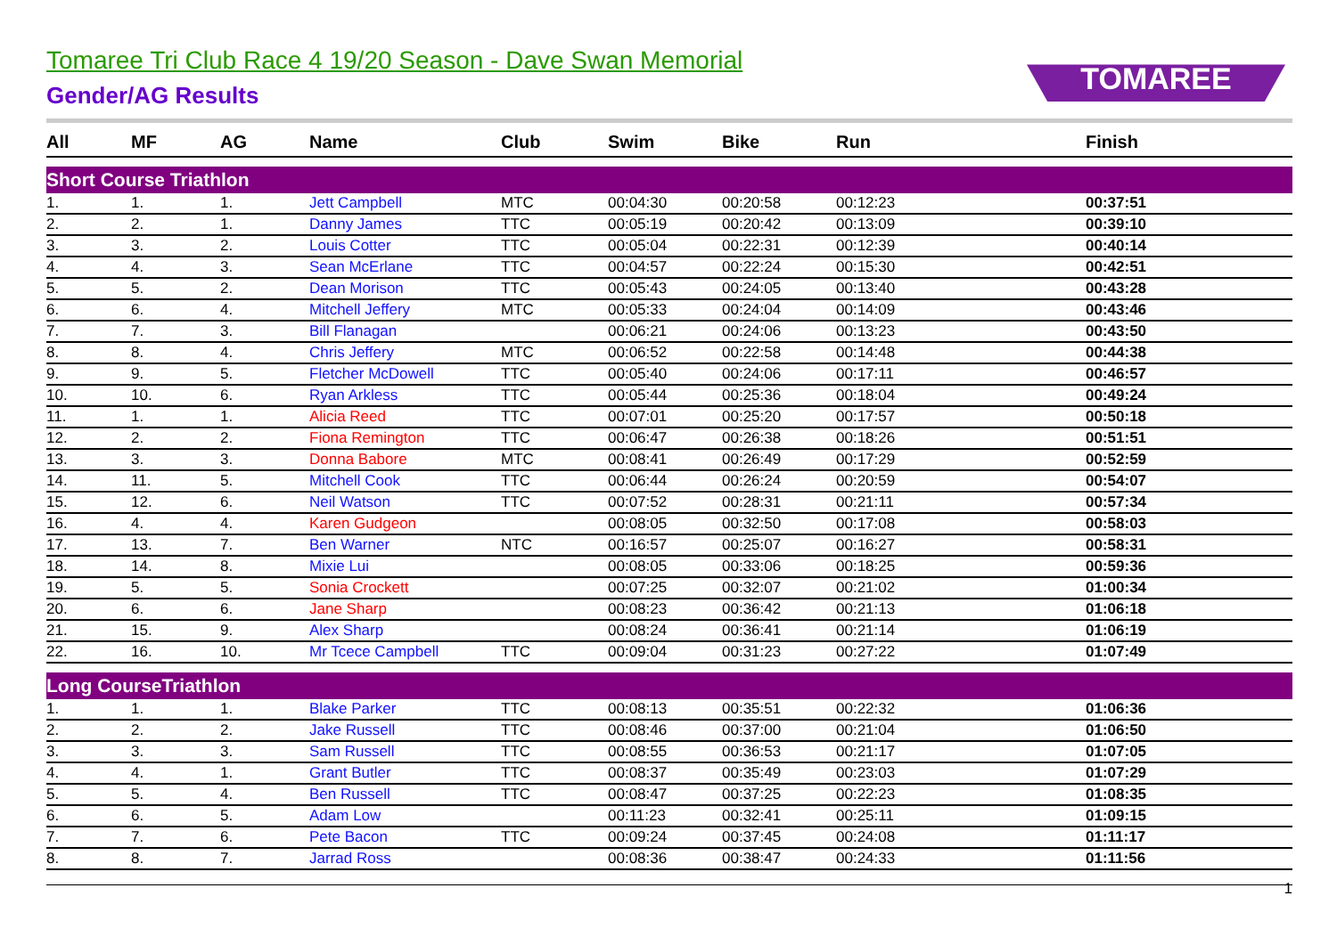TOMAREE
Tomaree Tri Club Race 4 19/20 Season - Dave Swan Memorial
Gender/AG Results
| All | MF | AG | Name | Club | Swim | Bike | Run | Finish |
| --- | --- | --- | --- | --- | --- | --- | --- | --- |
| Short Course Triathlon | | | | | | | | |
| 1. | 1. | 1. | Jett Campbell | MTC | 00:04:30 | 00:20:58 | 00:12:23 | 00:37:51 |
| 2. | 2. | 1. | Danny James | TTC | 00:05:19 | 00:20:42 | 00:13:09 | 00:39:10 |
| 3. | 3. | 2. | Louis Cotter | TTC | 00:05:04 | 00:22:31 | 00:12:39 | 00:40:14 |
| 4. | 4. | 3. | Sean McErlane | TTC | 00:04:57 | 00:22:24 | 00:15:30 | 00:42:51 |
| 5. | 5. | 2. | Dean Morison | TTC | 00:05:43 | 00:24:05 | 00:13:40 | 00:43:28 |
| 6. | 6. | 4. | Mitchell Jeffery | MTC | 00:05:33 | 00:24:04 | 00:14:09 | 00:43:46 |
| 7. | 7. | 3. | Bill Flanagan | | 00:06:21 | 00:24:06 | 00:13:23 | 00:43:50 |
| 8. | 8. | 4. | Chris Jeffery | MTC | 00:06:52 | 00:22:58 | 00:14:48 | 00:44:38 |
| 9. | 9. | 5. | Fletcher McDowell | TTC | 00:05:40 | 00:24:06 | 00:17:11 | 00:46:57 |
| 10. | 10. | 6. | Ryan Arkless | TTC | 00:05:44 | 00:25:36 | 00:18:04 | 00:49:24 |
| 11. | 1. | 1. | Alicia Reed | TTC | 00:07:01 | 00:25:20 | 00:17:57 | 00:50:18 |
| 12. | 2. | 2. | Fiona Remington | TTC | 00:06:47 | 00:26:38 | 00:18:26 | 00:51:51 |
| 13. | 3. | 3. | Donna Babore | MTC | 00:08:41 | 00:26:49 | 00:17:29 | 00:52:59 |
| 14. | 11. | 5. | Mitchell Cook | TTC | 00:06:44 | 00:26:24 | 00:20:59 | 00:54:07 |
| 15. | 12. | 6. | Neil Watson | TTC | 00:07:52 | 00:28:31 | 00:21:11 | 00:57:34 |
| 16. | 4. | 4. | Karen Gudgeon | | 00:08:05 | 00:32:50 | 00:17:08 | 00:58:03 |
| 17. | 13. | 7. | Ben Warner | NTC | 00:16:57 | 00:25:07 | 00:16:27 | 00:58:31 |
| 18. | 14. | 8. | Mixie Lui | | 00:08:05 | 00:33:06 | 00:18:25 | 00:59:36 |
| 19. | 5. | 5. | Sonia Crockett | | 00:07:25 | 00:32:07 | 00:21:02 | 01:00:34 |
| 20. | 6. | 6. | Jane Sharp | | 00:08:23 | 00:36:42 | 00:21:13 | 01:06:18 |
| 21. | 15. | 9. | Alex Sharp | | 00:08:24 | 00:36:41 | 00:21:14 | 01:06:19 |
| 22. | 16. | 10. | Mr Tcece Campbell | TTC | 00:09:04 | 00:31:23 | 00:27:22 | 01:07:49 |
| Long CourseTriathlon | | | | | | | | |
| 1. | 1. | 1. | Blake Parker | TTC | 00:08:13 | 00:35:51 | 00:22:32 | 01:06:36 |
| 2. | 2. | 2. | Jake Russell | TTC | 00:08:46 | 00:37:00 | 00:21:04 | 01:06:50 |
| 3. | 3. | 3. | Sam Russell | TTC | 00:08:55 | 00:36:53 | 00:21:17 | 01:07:05 |
| 4. | 4. | 1. | Grant Butler | TTC | 00:08:37 | 00:35:49 | 00:23:03 | 01:07:29 |
| 5. | 5. | 4. | Ben Russell | TTC | 00:08:47 | 00:37:25 | 00:22:23 | 01:08:35 |
| 6. | 6. | 5. | Adam Low | | 00:11:23 | 00:32:41 | 00:25:11 | 01:09:15 |
| 7. | 7. | 6. | Pete Bacon | TTC | 00:09:24 | 00:37:45 | 00:24:08 | 01:11:17 |
| 8. | 8. | 7. | Jarrad Ross | | 00:08:36 | 00:38:47 | 00:24:33 | 01:11:56 |
1